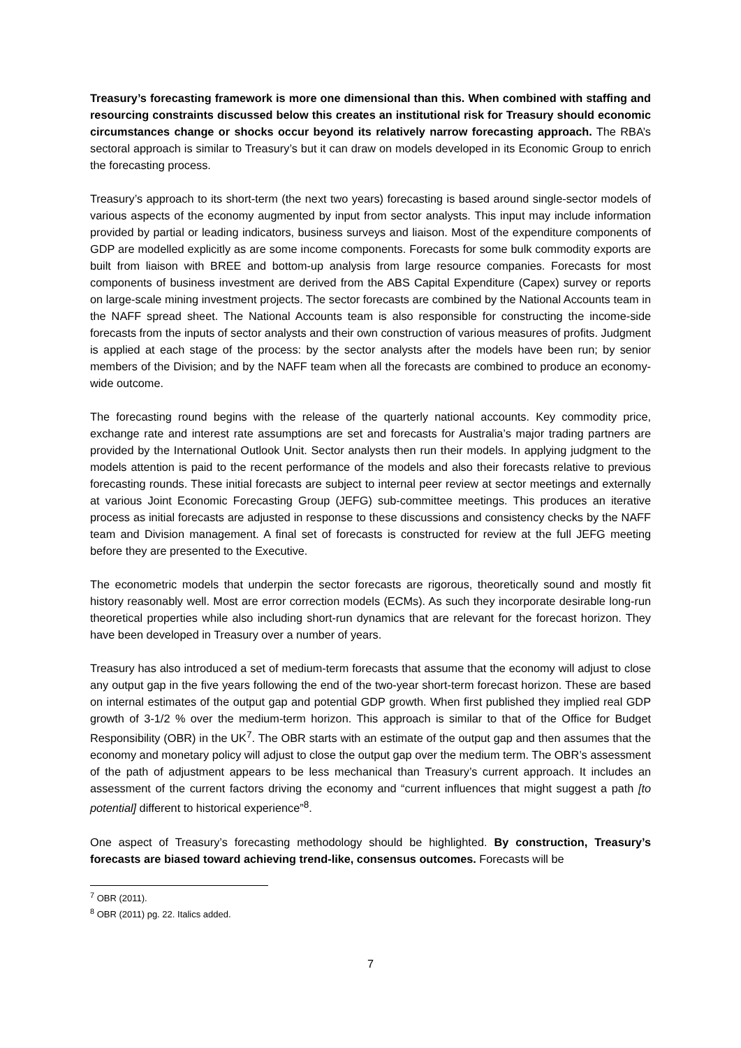Treasury’s forecasting framework is more one dimensional than this. When combined with staffing and resourcing constraints discussed below this creates an institutional risk for Treasury should economic circumstances change or shocks occur beyond its relatively narrow forecasting approach. The RBA’s sectoral approach is similar to Treasury’s but it can draw on models developed in its Economic Group to enrich the forecasting process.
Treasury’s approach to its short-term (the next two years) forecasting is based around single-sector models of various aspects of the economy augmented by input from sector analysts. This input may include information provided by partial or leading indicators, business surveys and liaison. Most of the expenditure components of GDP are modelled explicitly as are some income components. Forecasts for some bulk commodity exports are built from liaison with BREE and bottom-up analysis from large resource companies. Forecasts for most components of business investment are derived from the ABS Capital Expenditure (Capex) survey or reports on large-scale mining investment projects. The sector forecasts are combined by the National Accounts team in the NAFF spread sheet. The National Accounts team is also responsible for constructing the income-side forecasts from the inputs of sector analysts and their own construction of various measures of profits. Judgment is applied at each stage of the process: by the sector analysts after the models have been run; by senior members of the Division; and by the NAFF team when all the forecasts are combined to produce an economy-wide outcome.
The forecasting round begins with the release of the quarterly national accounts. Key commodity price, exchange rate and interest rate assumptions are set and forecasts for Australia’s major trading partners are provided by the International Outlook Unit. Sector analysts then run their models. In applying judgment to the models attention is paid to the recent performance of the models and also their forecasts relative to previous forecasting rounds. These initial forecasts are subject to internal peer review at sector meetings and externally at various Joint Economic Forecasting Group (JEFG) sub-committee meetings. This produces an iterative process as initial forecasts are adjusted in response to these discussions and consistency checks by the NAFF team and Division management. A final set of forecasts is constructed for review at the full JEFG meeting before they are presented to the Executive.
The econometric models that underpin the sector forecasts are rigorous, theoretically sound and mostly fit history reasonably well. Most are error correction models (ECMs). As such they incorporate desirable long-run theoretical properties while also including short-run dynamics that are relevant for the forecast horizon. They have been developed in Treasury over a number of years.
Treasury has also introduced a set of medium-term forecasts that assume that the economy will adjust to close any output gap in the five years following the end of the two-year short-term forecast horizon. These are based on internal estimates of the output gap and potential GDP growth. When first published they implied real GDP growth of 3-1/2 % over the medium-term horizon. This approach is similar to that of the Office for Budget Responsibility (OBR) in the UK<sup>7</sup>. The OBR starts with an estimate of the output gap and then assumes that the economy and monetary policy will adjust to close the output gap over the medium term. The OBR’s assessment of the path of adjustment appears to be less mechanical than Treasury’s current approach. It includes an assessment of the current factors driving the economy and “current influences that might suggest a path [to potential] different to historical experience”<sup>8</sup>.
One aspect of Treasury’s forecasting methodology should be highlighted. By construction, Treasury’s forecasts are biased toward achieving trend-like, consensus outcomes. Forecasts will be
<sup>7</sup> OBR (2011).
<sup>8</sup> OBR (2011) pg. 22. Italics added.
7